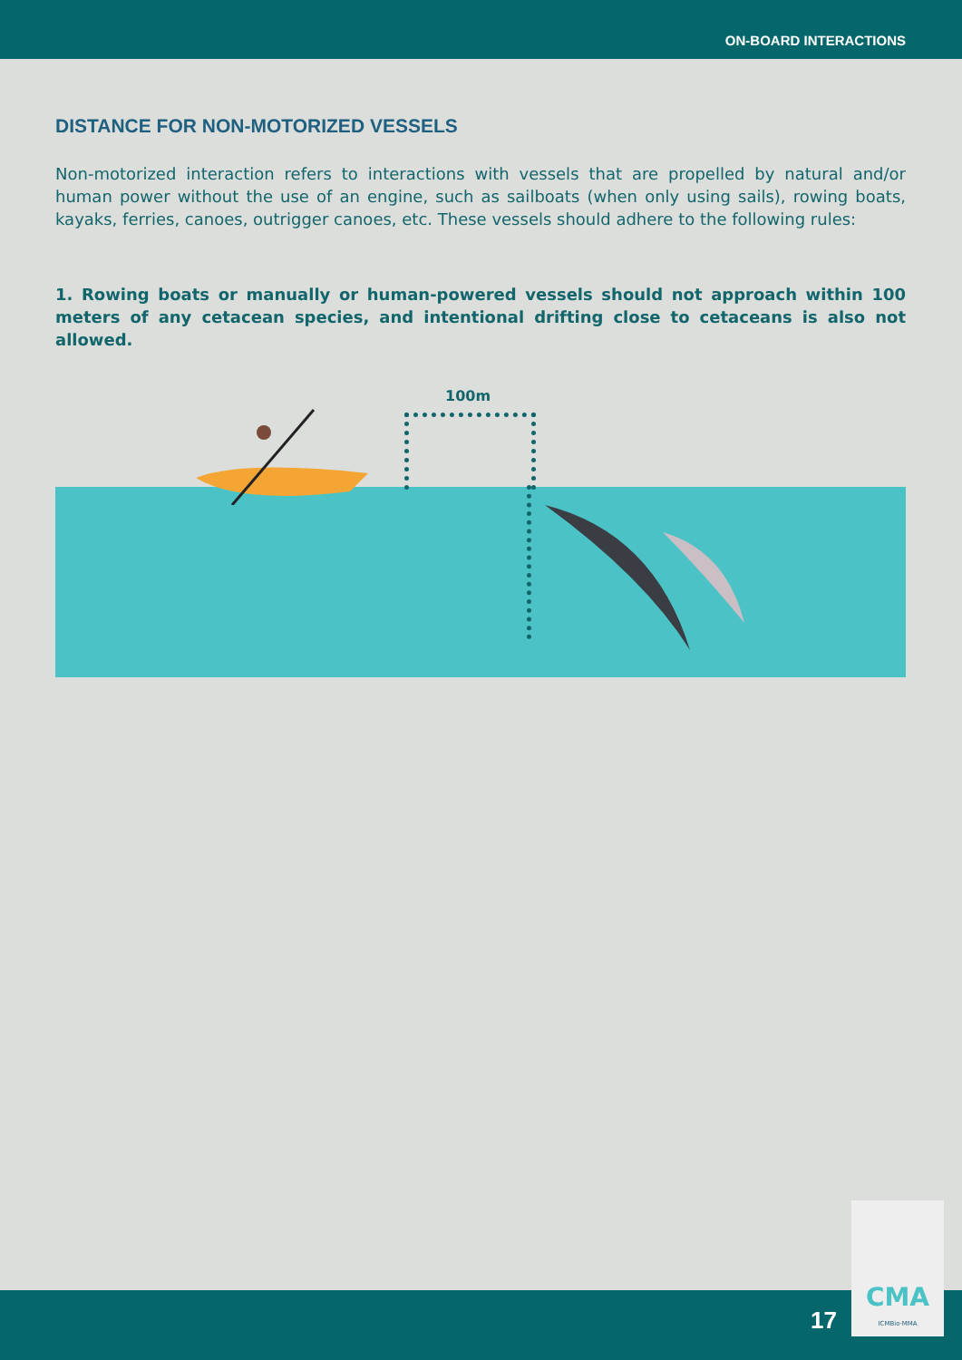ON-BOARD INTERACTIONS
DISTANCE FOR NON-MOTORIZED VESSELS
Non-motorized interaction refers to interactions with vessels that are propelled by natural and/or human power without the use of an engine, such as sailboats (when only using sails), rowing boats, kayaks, ferries, canoes, outrigger canoes, etc. These vessels should adhere to the following rules:
1. Rowing boats or manually or human-powered vessels should not approach within 100 meters of any cetacean species, and intentional drifting close to cetaceans is also not allowed.
100m
17
CMA
ICMBio·MMA